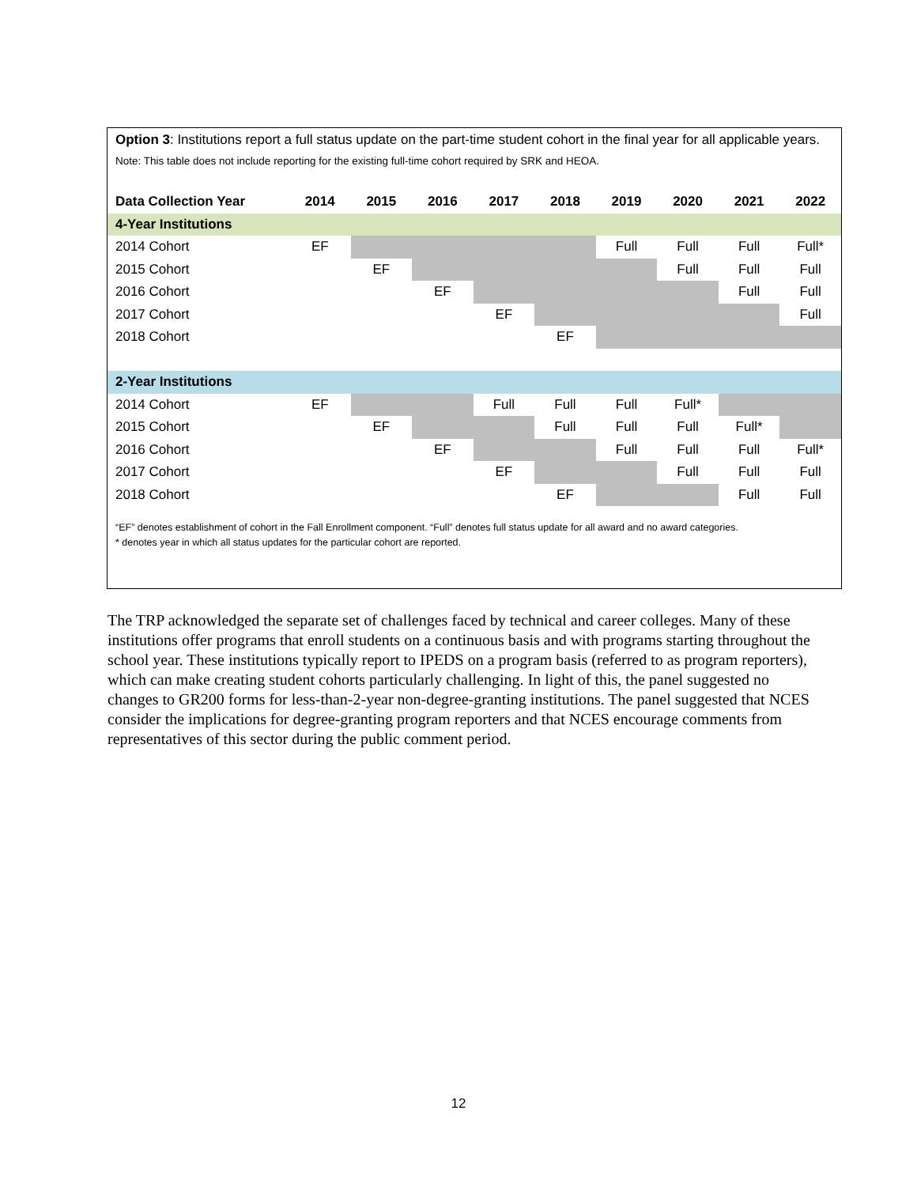Option 3: Institutions report a full status update on the part-time student cohort in the final year for all applicable years.
Note: This table does not include reporting for the existing full-time cohort required by SRK and HEOA.
| Data Collection Year | 2014 | 2015 | 2016 | 2017 | 2018 | 2019 | 2020 | 2021 | 2022 |
| --- | --- | --- | --- | --- | --- | --- | --- | --- | --- |
| 4-Year Institutions | | | | | | | | | |
| 2014 Cohort | EF | | | | | Full | Full | Full | Full* |
| 2015 Cohort | | EF | | | | | Full | Full | Full |
| 2016 Cohort | | | EF | | | | | Full | Full |
| 2017 Cohort | | | | EF | | | | | Full |
| 2018 Cohort | | | | | EF | | | | |
| 2-Year Institutions | | | | | | | | | |
| 2014 Cohort | EF | | | Full | Full | Full | Full* | | |
| 2015 Cohort | | EF | | | Full | Full | Full | Full* | |
| 2016 Cohort | | | EF | | | Full | Full | Full | Full* |
| 2017 Cohort | | | | EF | | | Full | Full | Full |
| 2018 Cohort | | | | | EF | | | Full | Full |
“EF” denotes establishment of cohort in the Fall Enrollment component. “Full” denotes full status update for all award and no award categories.
* denotes year in which all status updates for the particular cohort are reported.
The TRP acknowledged the separate set of challenges faced by technical and career colleges. Many of these institutions offer programs that enroll students on a continuous basis and with programs starting throughout the school year. These institutions typically report to IPEDS on a program basis (referred to as program reporters), which can make creating student cohorts particularly challenging. In light of this, the panel suggested no changes to GR200 forms for less-than-2-year non-degree-granting institutions. The panel suggested that NCES consider the implications for degree-granting program reporters and that NCES encourage comments from representatives of this sector during the public comment period.
12